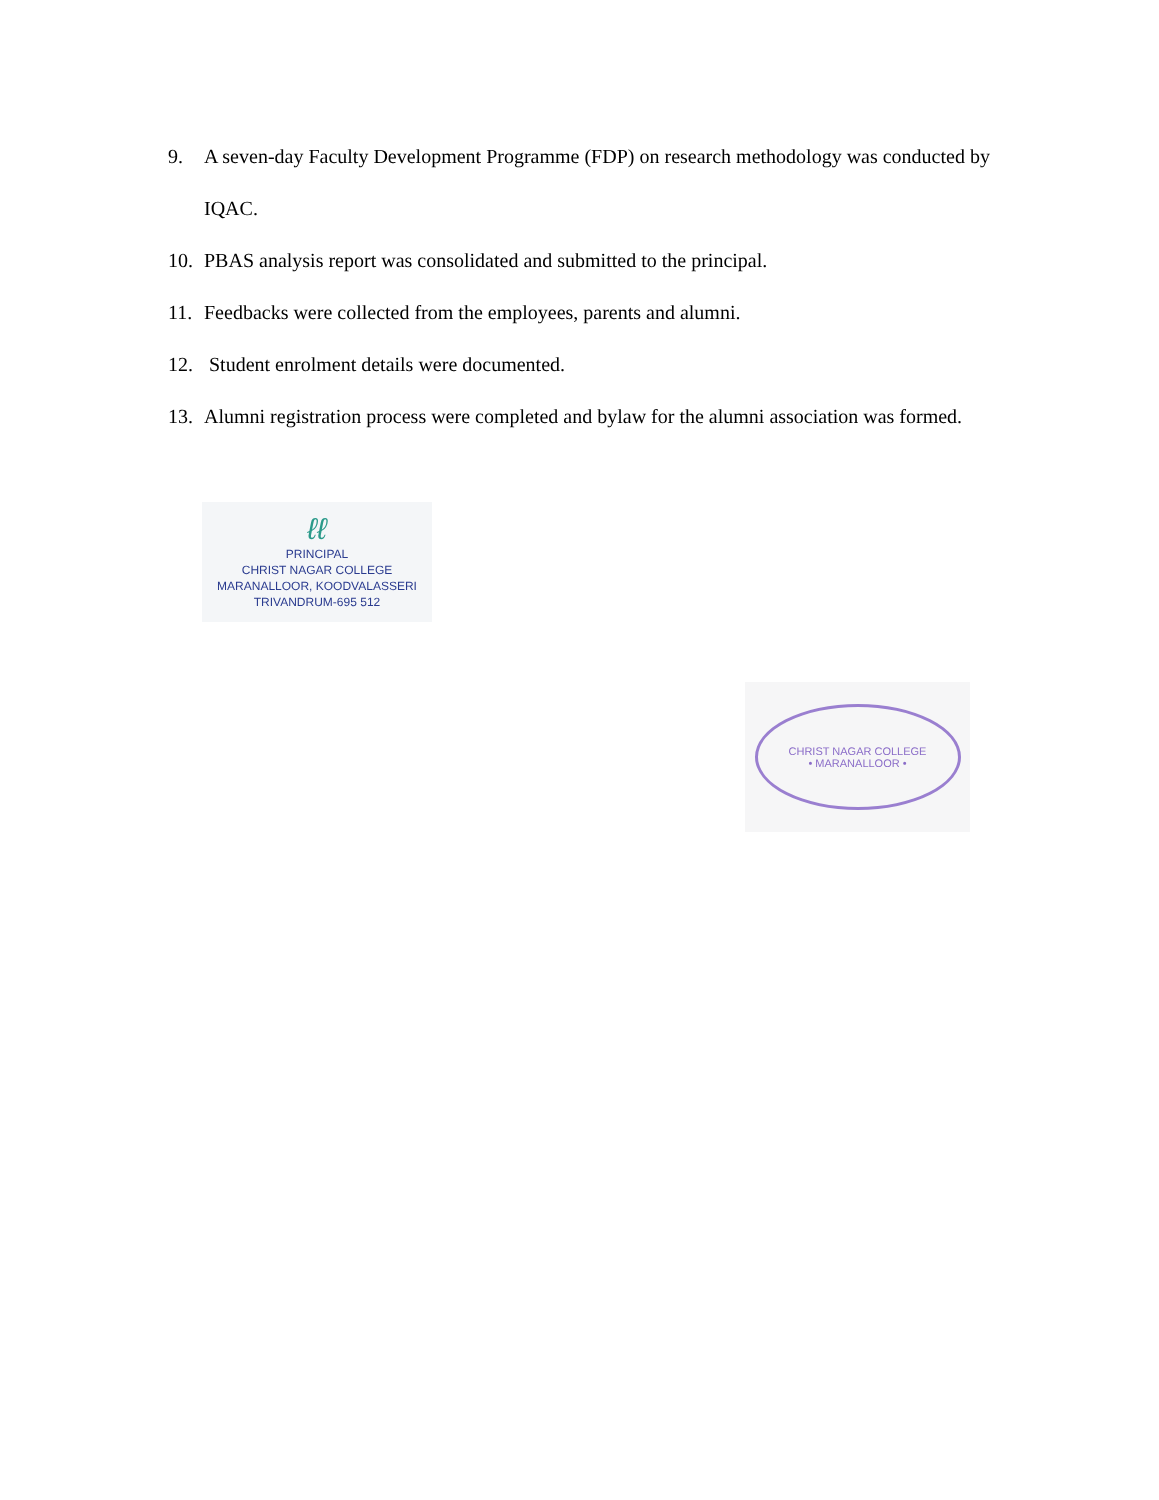9. A seven-day Faculty Development Programme (FDP) on research methodology was conducted by IQAC.
10. PBAS analysis report was consolidated and submitted to the principal.
11. Feedbacks were collected from the employees, parents and alumni.
12. Student enrolment details were documented.
13. Alumni registration process were completed and bylaw for the alumni association was formed.
ℓℓ
PRINCIPAL
CHRIST NAGAR COLLEGE
MARANALLOOR, KOODVALASSERI
TRIVANDRUM-695 512
CHRIST NAGAR COLLEGE
• MARANALLOOR •